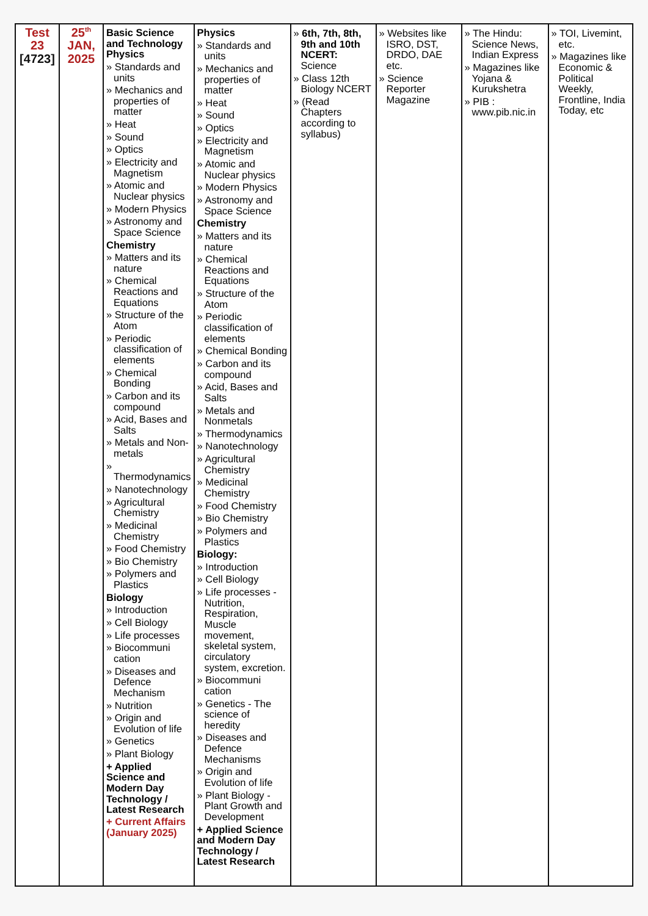| Test 23 [4723] | 25<sup>th</sup> JAN, 2025 | Basic Science and Technology Physics » Standards and units » Mechanics and properties of matter » Heat » Sound » Optics » Electricity and Magnetism » Atomic and Nuclear physics » Modern Physics » Astronomy and Space Science Chemistry » Matters and its nature » Chemical Reactions and Equations » Structure of the Atom » Periodic classification of elements » Chemical Bonding » Carbon and its compound » Acid, Bases and Salts » Metals and Non-metals » Thermodynamics » Nanotechnology » Agricultural Chemistry » Medicinal Chemistry » Food Chemistry » Bio Chemistry » Polymers and Plastics Biology » Introduction » Cell Biology » Life processes » Biocommuni cation » Diseases and Defence Mechanism » Nutrition » Origin and Evolution of life » Genetics » Plant Biology + Applied Science and Modern Day Technology / Latest Research + Current Affairs (January 2025) | Physics » Standards and units » Mechanics and properties of matter » Heat » Sound » Optics » Electricity and Magnetism » Atomic and Nuclear physics » Modern Physics » Astronomy and Space Science Chemistry » Matters and its nature » Chemical Reactions and Equations » Structure of the Atom » Periodic classification of elements » Chemical Bonding » Carbon and its compound » Acid, Bases and Salts » Metals and Nonmetals » Thermodynamics » Nanotechnology » Agricultural Chemistry » Medicinal Chemistry » Food Chemistry » Bio Chemistry » Polymers and Plastics Biology: » Introduction » Cell Biology » Life processes - Nutrition, Respiration, Muscle movement, skeletal system, circulatory system, excretion. » Biocommuni cation » Genetics - The science of heredity » Diseases and Defence Mechanisms » Origin and Evolution of life » Plant Biology - Plant Growth and Development + Applied Science and Modern Day Technology / Latest Research | » 6th, 7th, 8th, 9th and 10th NCERT: Science » Class 12th Biology NCERT » (Read Chapters according to syllabus) | » Websites like ISRO, DST, DRDO, DAE etc. » Science Reporter Magazine | » The Hindu: Science News, Indian Express » Magazines like Yojana & Kurukshetra » PIB : www.pib.nic.in | » TOI, Livemint, etc. » Magazines like Economic & Political Weekly, Frontline, India Today, etc |